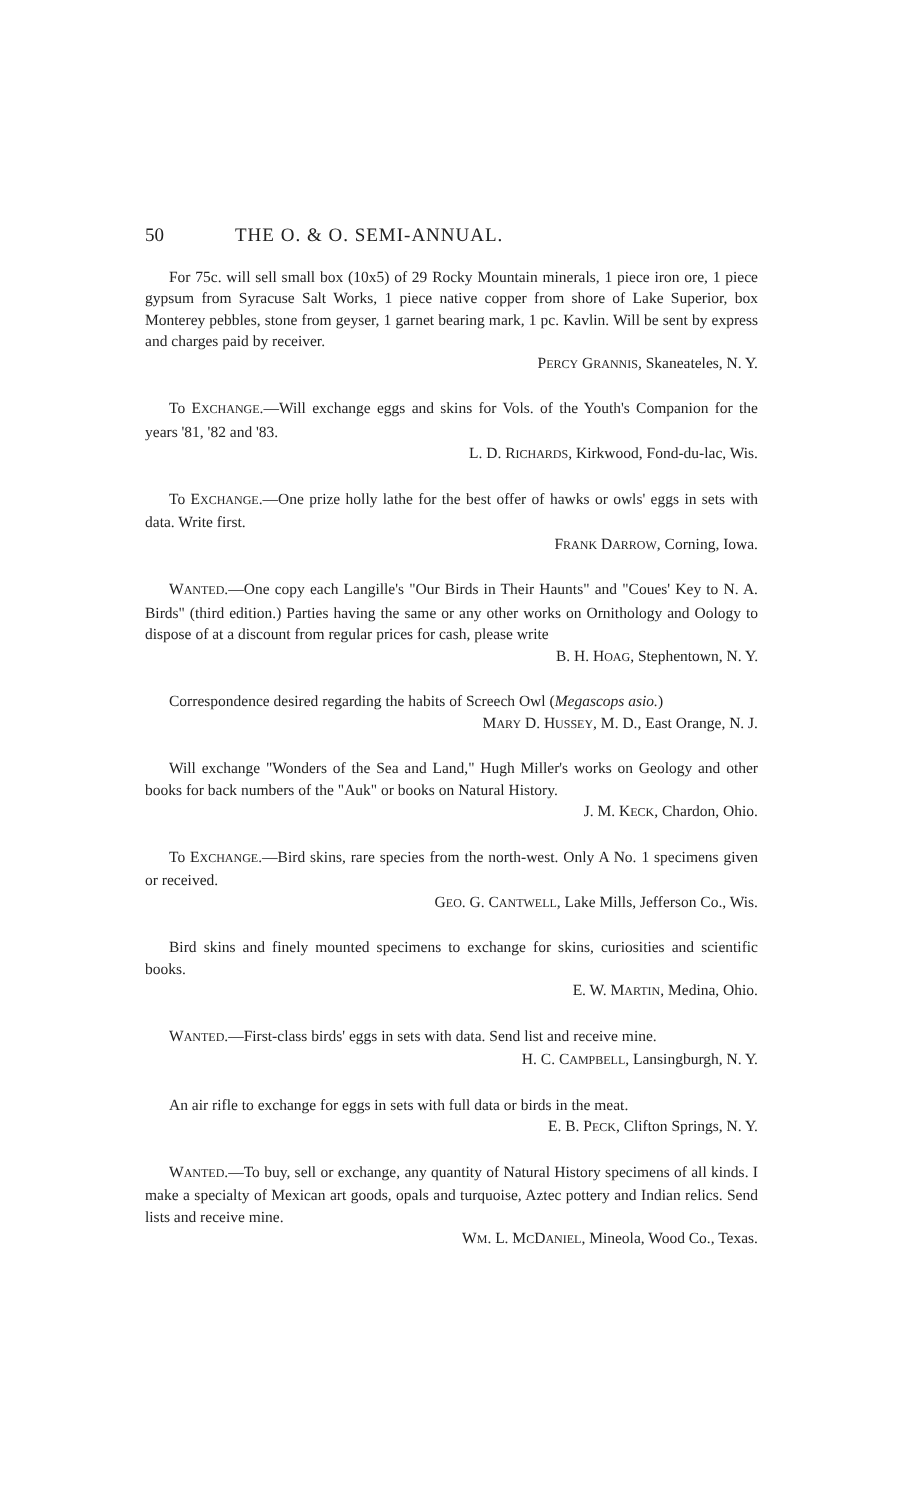50 THE O. & O. SEMI-ANNUAL.
For 75c. will sell small box (10x5) of 29 Rocky Mountain minerals, 1 piece iron ore, 1 piece gypsum from Syracuse Salt Works, 1 piece native copper from shore of Lake Superior, box Monterey pebbles, stone from geyser, 1 garnet bearing mark, 1 pc. Kavlin. Will be sent by express and charges paid by receiver.
PERCY GRANNIS, Skaneateles, N. Y.
To EXCHANGE.—Will exchange eggs and skins for Vols. of the Youth's Companion for the years '81, '82 and '83.
L. D. RICHARDS, Kirkwood, Fond-du-lac, Wis.
To EXCHANGE.—One prize holly lathe for the best offer of hawks or owls' eggs in sets with data. Write first.
FRANK DARROW, Corning, Iowa.
WANTED.—One copy each Langille's "Our Birds in Their Haunts" and "Coues' Key to N. A. Birds" (third edition.) Parties having the same or any other works on Ornithology and Oology to dispose of at a discount from regular prices for cash, please write
B. H. HOAG, Stephentown, N. Y.
Correspondence desired regarding the habits of Screech Owl (Megascops asio.)
MARY D. HUSSEY, M. D., East Orange, N. J.
Will exchange "Wonders of the Sea and Land," Hugh Miller's works on Geology and other books for back numbers of the "Auk" or books on Natural History.
J. M. KECK, Chardon, Ohio.
To EXCHANGE.—Bird skins, rare species from the north-west. Only A No. 1 specimens given or received.
GEO. G. CANTWELL, Lake Mills, Jefferson Co., Wis.
Bird skins and finely mounted specimens to exchange for skins, curiosities and scientific books.
E. W. MARTIN, Medina, Ohio.
WANTED.—First-class birds' eggs in sets with data. Send list and receive mine.
H. C. CAMPBELL, Lansingburgh, N. Y.
An air rifle to exchange for eggs in sets with full data or birds in the meat.
E. B. PECK, Clifton Springs, N. Y.
WANTED.—To buy, sell or exchange, any quantity of Natural History specimens of all kinds. I make a specialty of Mexican art goods, opals and turquoise, Aztec pottery and Indian relics. Send lists and receive mine.
WM. L. MCDANIEL, Mineola, Wood Co., Texas.